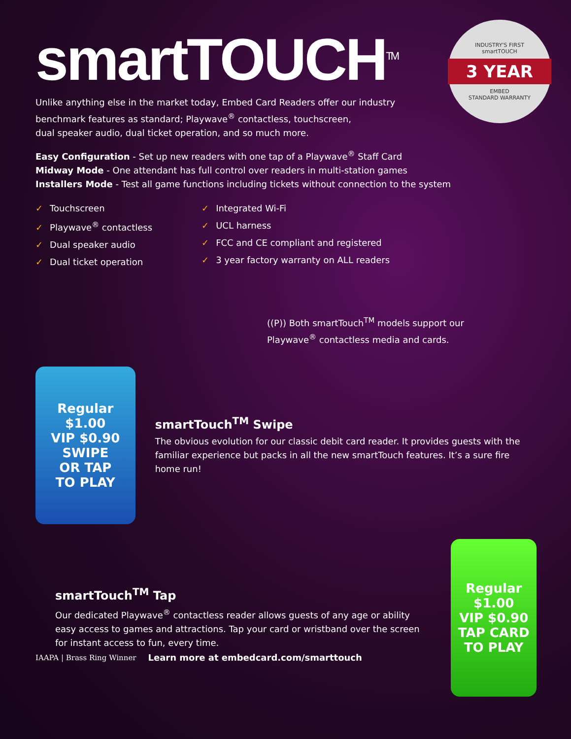INDUSTRY'S FIRST
smartTOUCH
3 YEAR
EMBED
STANDARD WARRANTY
smartTOUCH<sup>TM</sup>
Unlike anything else in the market today, Embed Card Readers offer our industry
benchmark features as standard; Playwave<sup>®</sup> contactless, touchscreen,
dual speaker audio, dual ticket operation, and so much more.
Easy Configuration - Set up new readers with one tap of a Playwave<sup>®</sup> Staff Card
Midway Mode - One attendant has full control over readers in multi-station games
Installers Mode - Test all game functions including tickets without connection to the system
✓ Touchscreen
✓ Playwave<sup>®</sup> contactless
✓ Dual speaker audio
✓ Dual ticket operation
✓ Integrated Wi-Fi
✓ UCL harness
✓ FCC and CE compliant and registered
✓ 3 year factory warranty on ALL readers
((P)) Both smartTouch<sup>TM</sup> models support our
Playwave<sup>®</sup> contactless media and cards.
Regular $1.00
VIP $0.90
SWIPE
OR TAP
TO PLAY
smartTouch<sup>TM</sup> Swipe
The obvious evolution for our classic debit card reader. It provides guests with the familiar experience but packs in all the new smartTouch features. It’s a sure fire home run!
smartTouch<sup>TM</sup> Tap
Our dedicated Playwave<sup>®</sup> contactless reader allows guests of any age or ability easy access to games and attractions. Tap your card or wristband over the screen for instant access to fun, every time.
Regular $1.00
VIP $0.90
TAP CARD
TO PLAY
IAAPA | Brass Ring Winner Learn more at embedcard.com/smarttouch